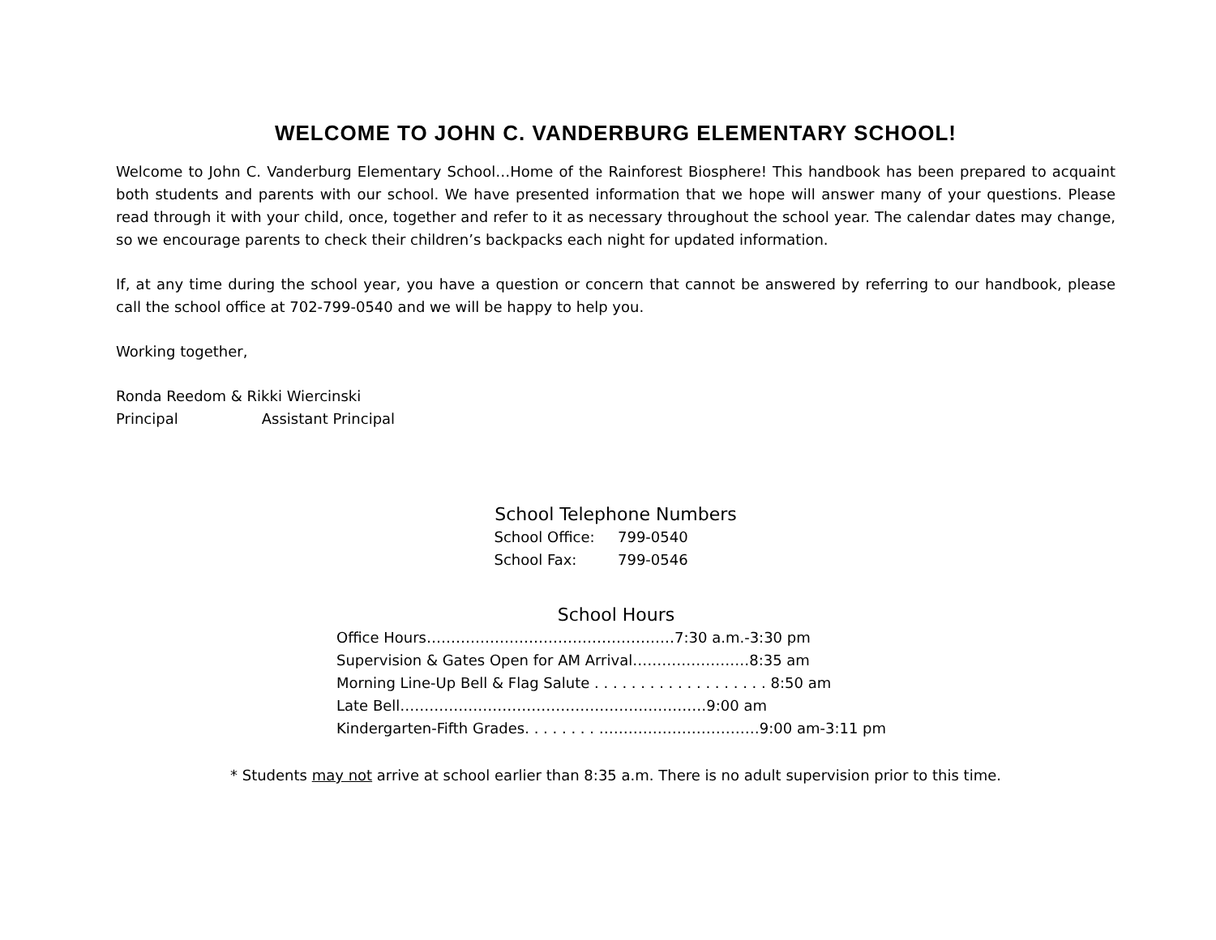WELCOME TO JOHN C. VANDERBURG ELEMENTARY SCHOOL!
Welcome to John C. Vanderburg Elementary School…Home of the Rainforest Biosphere! This handbook has been prepared to acquaint both students and parents with our school. We have presented information that we hope will answer many of your questions. Please read through it with your child, once, together and refer to it as necessary throughout the school year. The calendar dates may change, so we encourage parents to check their children’s backpacks each night for updated information.
If, at any time during the school year, you have a question or concern that cannot be answered by referring to our handbook, please call the school office at 702-799-0540 and we will be happy to help you.
Working together,
Ronda Reedom & Rikki Wiercinski
Principal Assistant Principal
School Telephone Numbers
| School Office: | 799-0540 |
| School Fax: | 799-0546 |
School Hours
Office Hours……………………………………………7:30 a.m.-3:30 pm
Supervision & Gates Open for AM Arrival……………………8:35 am
Morning Line-Up Bell & Flag Salute . . . . . . . . . . . . . . . . . . . 8:50 am
Late Bell………………………………………………………9:00 am
Kindergarten-Fifth Grades. . . . . . . . ……………………………9:00 am-3:11 pm
* Students may not arrive at school earlier than 8:35 a.m. There is no adult supervision prior to this time.